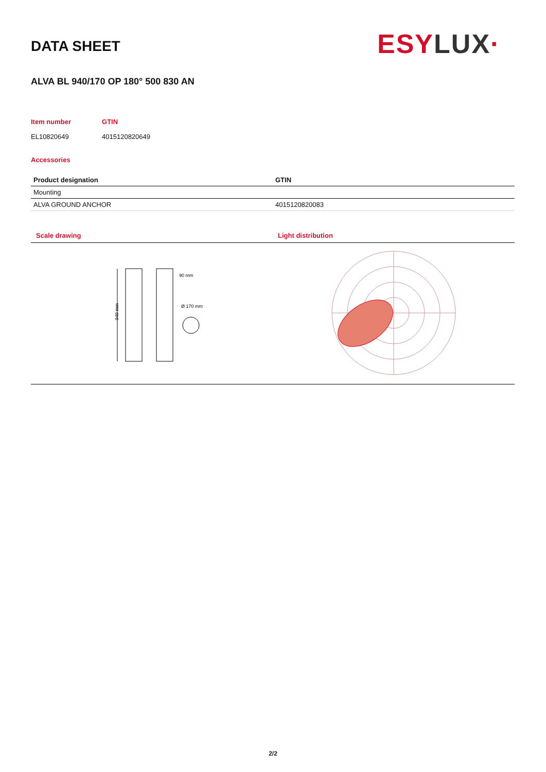DATA SHEET ESYLUX·
ALVA BL 940/170 OP 180° 500 830 AN
Item number
EL10820649
GTIN
4015120820649
Accessories
| Product designation | GTIN |
| --- | --- |
| Mounting | |
| ALVA GROUND ANCHOR | 4015120820083 |
Scale drawing
940 mm
90 mm
Ø 170 mm
Light distribution
2/2